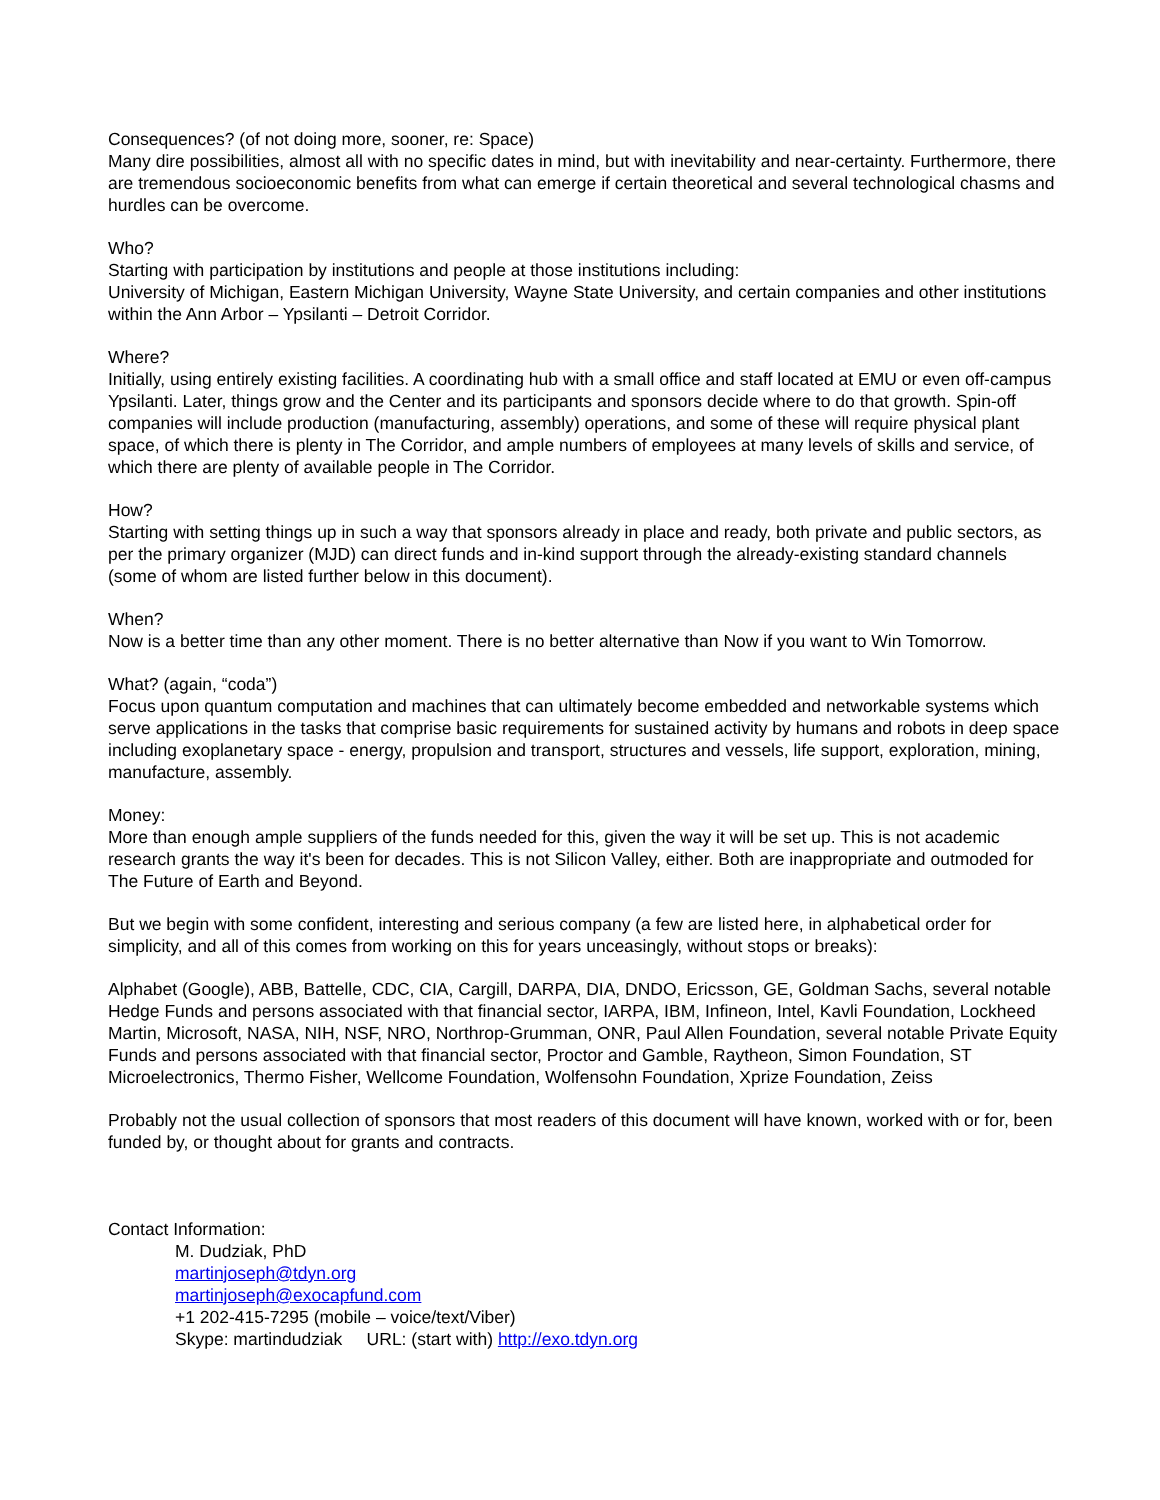Consequences? (of not doing more, sooner, re: Space)
Many dire possibilities, almost all with no specific dates in mind, but with inevitability and near-certainty. Furthermore, there are tremendous socioeconomic benefits from what can emerge if certain theoretical and several technological chasms and hurdles can be overcome.
Who?
Starting with participation by institutions and people at those institutions including:
University of Michigan, Eastern Michigan University, Wayne State University, and certain companies and other institutions within the Ann Arbor – Ypsilanti – Detroit Corridor.
Where?
Initially, using entirely existing facilities. A coordinating hub with a small office and staff located at EMU or even off-campus Ypsilanti. Later, things grow and the Center and its participants and sponsors decide where to do that growth. Spin-off companies will include production (manufacturing, assembly) operations, and some of these will require physical plant space, of which there is plenty in The Corridor, and ample numbers of employees at many levels of skills and service, of which there are plenty of available people in The Corridor.
How?
Starting with setting things up in such a way that sponsors already in place and ready, both private and public sectors, as per the primary organizer (MJD) can direct funds and in-kind support through the already-existing standard channels (some of whom are listed further below in this document).
When?
Now is a better time than any other moment. There is no better alternative than Now if you want to Win Tomorrow.
What? (again, “coda”)
Focus upon quantum computation and machines that can ultimately become embedded and networkable systems which serve applications in the tasks that comprise basic requirements for sustained activity by humans and robots in deep space including exoplanetary space - energy, propulsion and transport, structures and vessels, life support, exploration, mining, manufacture, assembly.
Money:
More than enough ample suppliers of the funds needed for this, given the way it will be set up. This is not academic research grants the way it's been for decades. This is not Silicon Valley, either. Both are inappropriate and outmoded for The Future of Earth and Beyond.
But we begin with some confident, interesting and serious company (a few are listed here, in alphabetical order for simplicity, and all of this comes from working on this for years unceasingly, without stops or breaks):
Alphabet (Google), ABB, Battelle, CDC, CIA, Cargill, DARPA, DIA, DNDO, Ericsson, GE, Goldman Sachs, several notable Hedge Funds and persons associated with that financial sector, IARPA, IBM, Infineon, Intel, Kavli Foundation, Lockheed Martin, Microsoft, NASA, NIH, NSF, NRO, Northrop-Grumman, ONR, Paul Allen Foundation, several notable Private Equity Funds and persons associated with that financial sector, Proctor and Gamble, Raytheon, Simon Foundation, ST Microelectronics, Thermo Fisher, Wellcome Foundation, Wolfensohn Foundation, Xprize Foundation, Zeiss
Probably not the usual collection of sponsors that most readers of this document will have known, worked with or for, been funded by, or thought about for grants and contracts.
Contact Information:
M. Dudziak, PhD
martinjoseph@tdyn.org
martinjoseph@exocapfund.com
+1 202-415-7295 (mobile – voice/text/Viber)
Skype: martindudziak URL: (start with) http://exo.tdyn.org